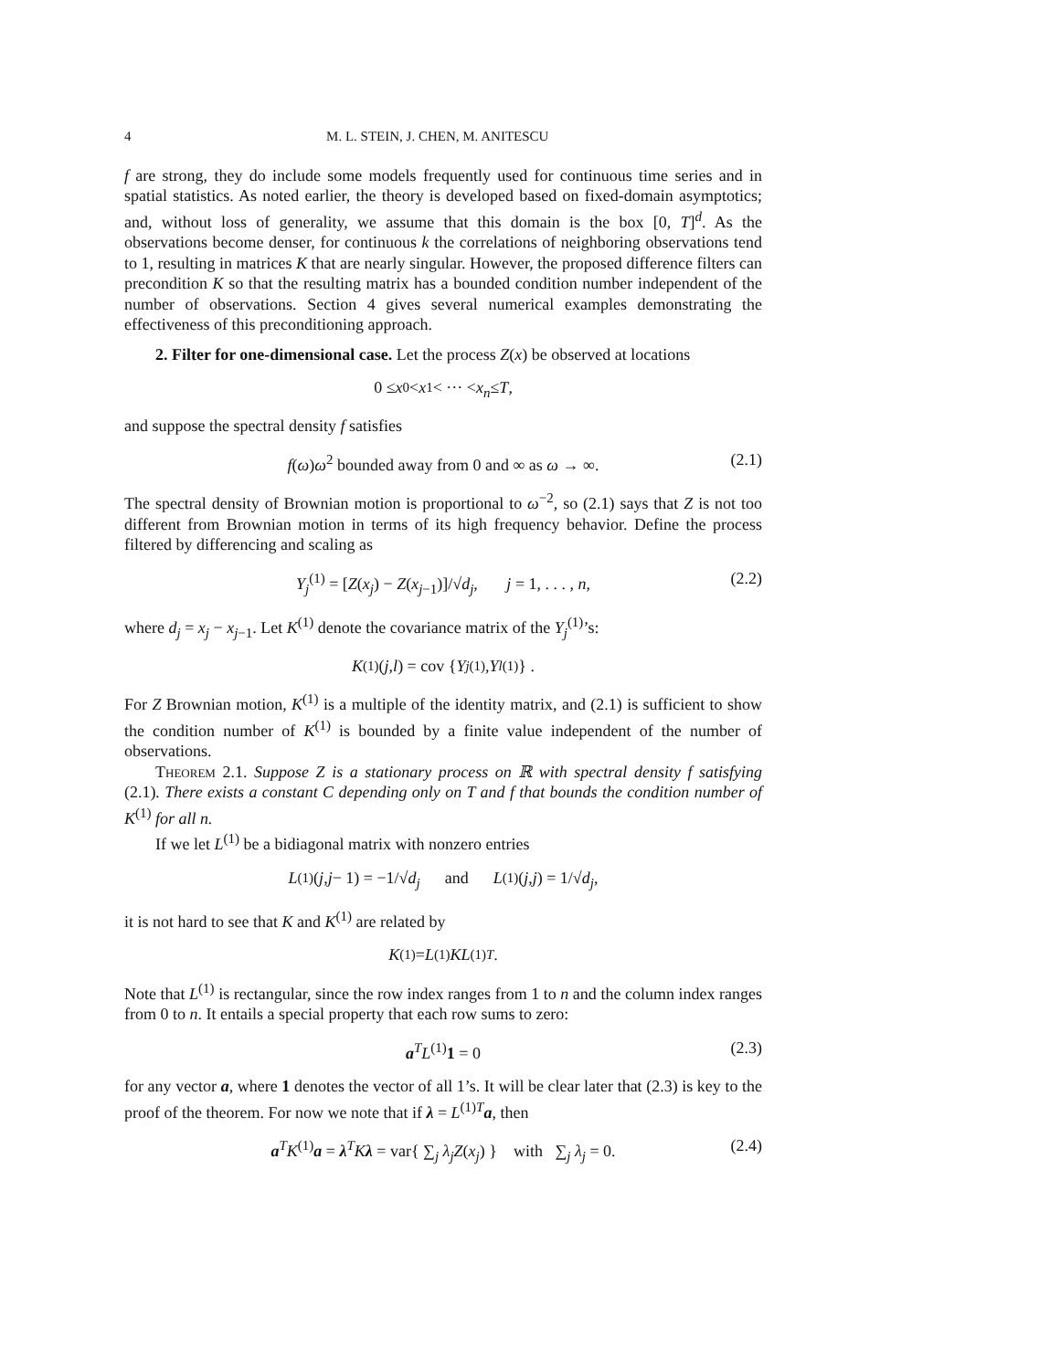4 M. L. STEIN, J. CHEN, M. ANITESCU
f are strong, they do include some models frequently used for continuous time series and in spatial statistics. As noted earlier, the theory is developed based on fixed-domain asymptotics; and, without loss of generality, we assume that this domain is the box [0, T]<sup>d</sup>. As the observations become denser, for continuous k the correlations of neighboring observations tend to 1, resulting in matrices K that are nearly singular. However, the proposed difference filters can precondition K so that the resulting matrix has a bounded condition number independent of the number of observations. Section 4 gives several numerical examples demonstrating the effectiveness of this preconditioning approach.
2. Filter for one-dimensional case. Let the process Z(x) be observed at locations
0 ≤ x<sub>0</sub> < x<sub>1</sub> < ··· < x<sub>n</sub> ≤ T,
and suppose the spectral density f satisfies
f(ω)ω<sup>2</sup> bounded away from 0 and ∞ as ω → ∞. (2.1)
The spectral density of Brownian motion is proportional to ω<sup>−2</sup>, so (2.1) says that Z is not too different from Brownian motion in terms of its high frequency behavior. Define the process filtered by differencing and scaling as
Y<sub>j</sub><sup>(1)</sup> = [Z(x<sub>j</sub>) − Z(x<sub>j−1</sub>)]/√d<sub>j</sub>, j = 1, . . . , n, (2.2)
where d<sub>j</sub> = x<sub>j</sub> − x<sub>j−1</sub>. Let K<sup>(1)</sup> denote the covariance matrix of the Y<sub>j</sub><sup>(1)</sup>’s:
K<sup>(1)</sup>(j, l) = cov { Y<sub>j</sub><sup>(1)</sup>, Y<sub>l</sub><sup>(1)</sup>} .
For Z Brownian motion, K<sup>(1)</sup> is a multiple of the identity matrix, and (2.1) is sufficient to show the condition number of K<sup>(1)</sup> is bounded by a finite value independent of the number of observations.
Theorem 2.1. Suppose Z is a stationary process on ℝ with spectral density f satisfying (2.1). There exists a constant C depending only on T and f that bounds the condition number of K<sup>(1)</sup> for all n.
If we let L<sup>(1)</sup> be a bidiagonal matrix with nonzero entries
L<sup>(1)</sup>(j, j − 1) = −1/√ d<sub>j</sub> and L<sup>(1)</sup>(j, j) = 1/√ d<sub>j</sub>,
it is not hard to see that K and K<sup>(1)</sup> are related by
K<sup>(1)</sup> = L<sup>(1)</sup> KL<sup>(1)T</sup>.
Note that L<sup>(1)</sup> is rectangular, since the row index ranges from 1 to n and the column index ranges from 0 to n. It entails a special property that each row sums to zero:
a<sup>T</sup>L<sup>(1)</sup>1 = 0 (2.3)
for any vector a, where 1 denotes the vector of all 1’s. It will be clear later that (2.3) is key to the proof of the theorem. For now we note that if λ = L<sup>(1)T</sup>a, then
a<sup>T</sup>K<sup>(1)</sup>a = λ<sup>T</sup>Kλ = var{ ∑<sub>j</sub> λ<sub>j</sub> Z(x<sub>j</sub>) } with ∑<sub>j</sub> λ<sub>j</sub> = 0. (2.4)